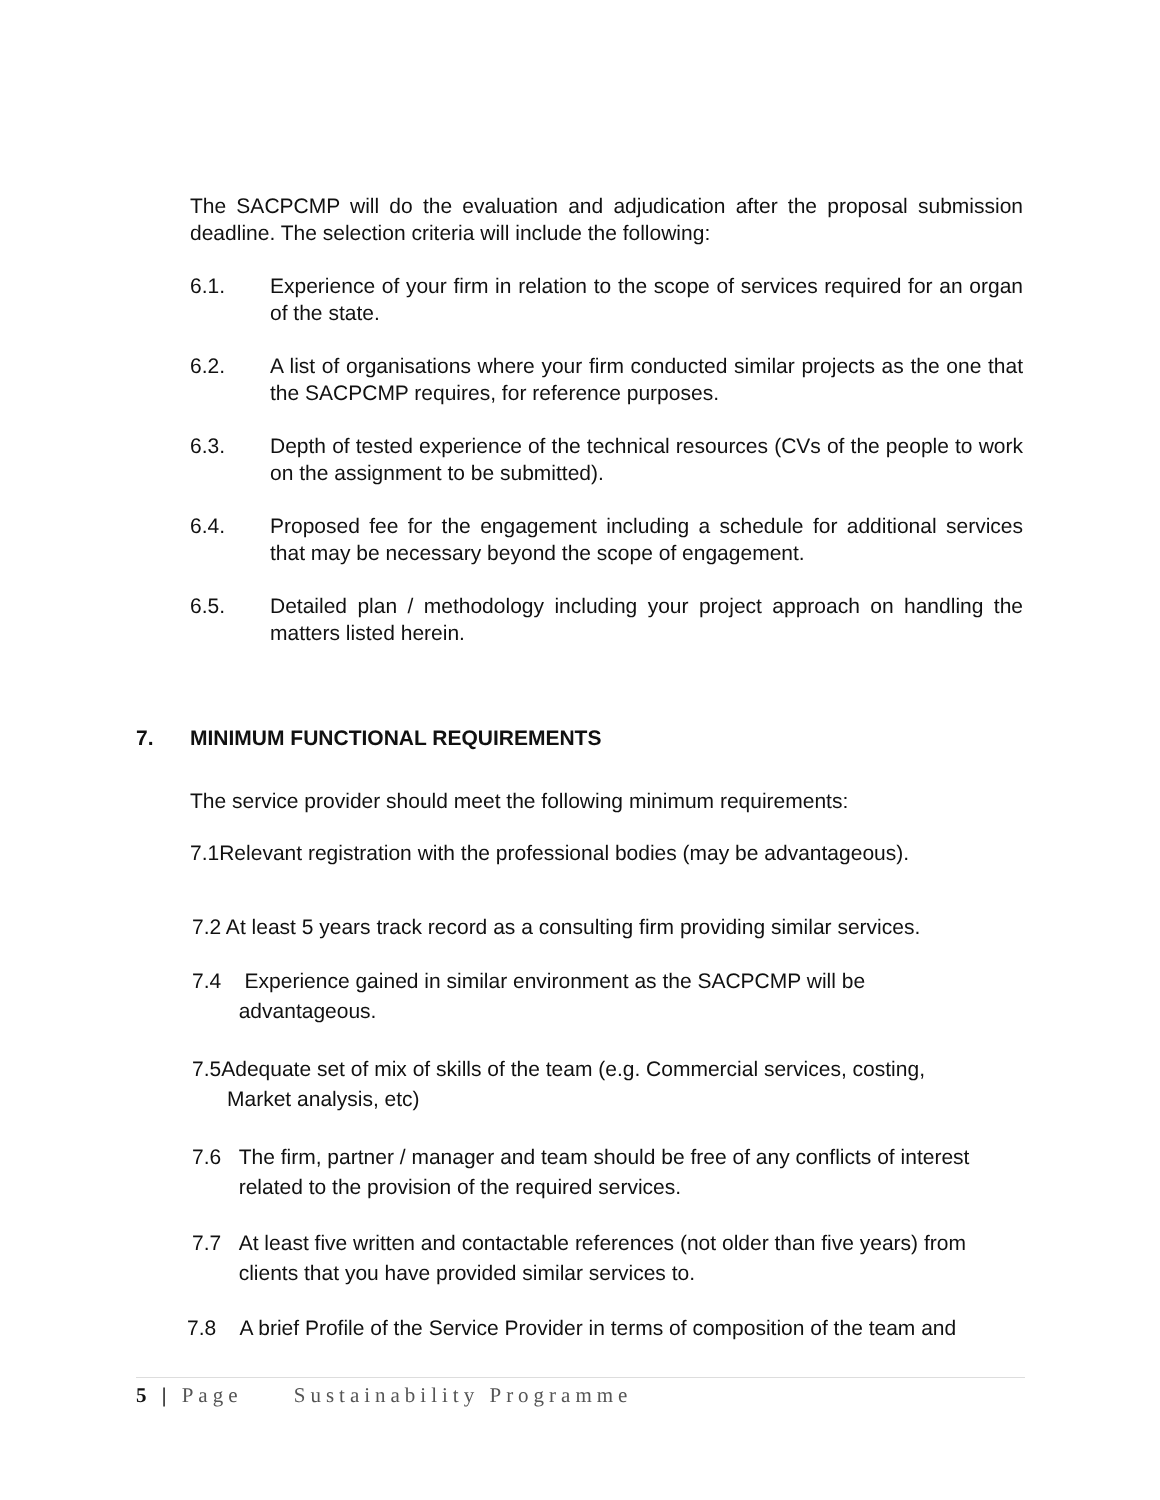The SACPCMP will do the evaluation and adjudication after the proposal submission deadline. The selection criteria will include the following:
6.1. Experience of your firm in relation to the scope of services required for an organ of the state.
6.2. A list of organisations where your firm conducted similar projects as the one that the SACPCMP requires, for reference purposes.
6.3. Depth of tested experience of the technical resources (CVs of the people to work on the assignment to be submitted).
6.4. Proposed fee for the engagement including a schedule for additional services that may be necessary beyond the scope of engagement.
6.5. Detailed plan / methodology including your project approach on handling the matters listed herein.
7. MINIMUM FUNCTIONAL REQUIREMENTS
The service provider should meet the following minimum requirements:
7.1Relevant registration with the professional bodies (may be advantageous).
7.2 At least 5 years track record as a consulting firm providing similar services.
7.4 Experience gained in similar environment as the SACPCMP will be
advantageous.
7.5Adequate set of mix of skills of the team (e.g. Commercial services, costing,
Market analysis, etc)
7.6 The firm, partner / manager and team should be free of any conflicts of interest
related to the provision of the required services.
7.7 At least five written and contactable references (not older than five years) from
clients that you have provided similar services to.
7.8 A brief Profile of the Service Provider in terms of composition of the team and
5 | Page Sustainability Programme